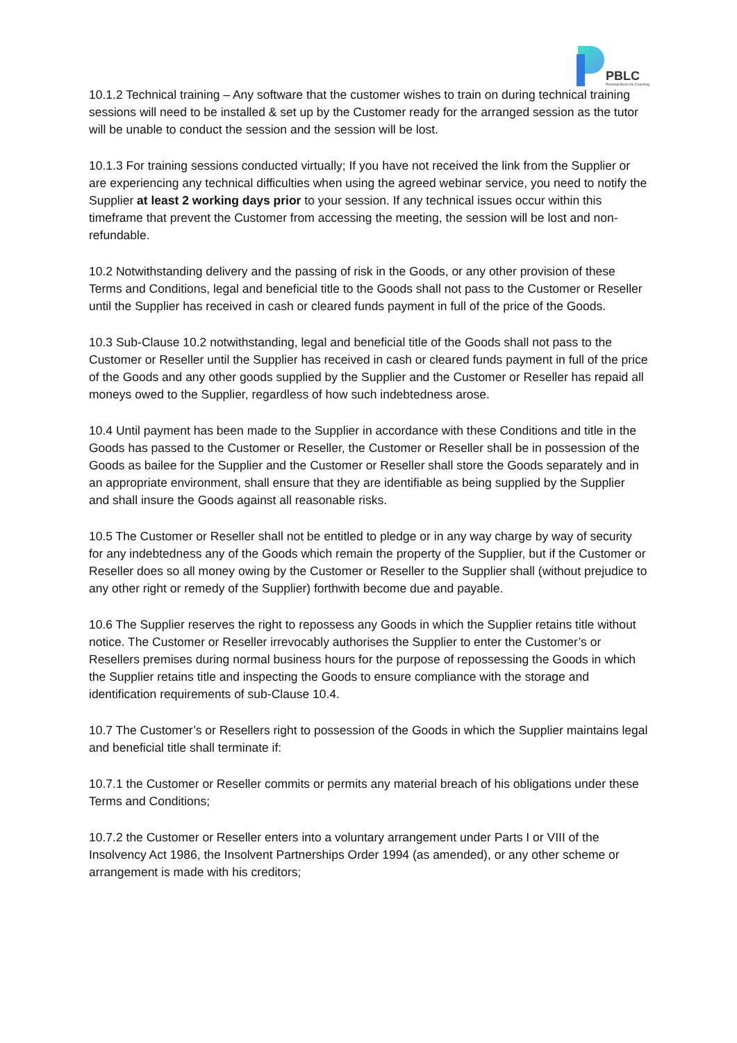PBLC
Personal Best Life Coaching
10.1.2 Technical training – Any software that the customer wishes to train on during technical training sessions will need to be installed & set up by the Customer ready for the arranged session as the tutor will be unable to conduct the session and the session will be lost.
10.1.3 For training sessions conducted virtually; If you have not received the link from the Supplier or are experiencing any technical difficulties when using the agreed webinar service, you need to notify the Supplier at least 2 working days prior to your session. If any technical issues occur within this timeframe that prevent the Customer from accessing the meeting, the session will be lost and non-refundable.
10.2 Notwithstanding delivery and the passing of risk in the Goods, or any other provision of these Terms and Conditions, legal and beneficial title to the Goods shall not pass to the Customer or Reseller until the Supplier has received in cash or cleared funds payment in full of the price of the Goods.
10.3 Sub-Clause 10.2 notwithstanding, legal and beneficial title of the Goods shall not pass to the Customer or Reseller until the Supplier has received in cash or cleared funds payment in full of the price of the Goods and any other goods supplied by the Supplier and the Customer or Reseller has repaid all moneys owed to the Supplier, regardless of how such indebtedness arose.
10.4 Until payment has been made to the Supplier in accordance with these Conditions and title in the Goods has passed to the Customer or Reseller, the Customer or Reseller shall be in possession of the Goods as bailee for the Supplier and the Customer or Reseller shall store the Goods separately and in an appropriate environment, shall ensure that they are identifiable as being supplied by the Supplier and shall insure the Goods against all reasonable risks.
10.5 The Customer or Reseller shall not be entitled to pledge or in any way charge by way of security for any indebtedness any of the Goods which remain the property of the Supplier, but if the Customer or Reseller does so all money owing by the Customer or Reseller to the Supplier shall (without prejudice to any other right or remedy of the Supplier) forthwith become due and payable.
10.6 The Supplier reserves the right to repossess any Goods in which the Supplier retains title without notice. The Customer or Reseller irrevocably authorises the Supplier to enter the Customer’s or Resellers premises during normal business hours for the purpose of repossessing the Goods in which the Supplier retains title and inspecting the Goods to ensure compliance with the storage and identification requirements of sub-Clause 10.4.
10.7 The Customer’s or Resellers right to possession of the Goods in which the Supplier maintains legal and beneficial title shall terminate if:
10.7.1 the Customer or Reseller commits or permits any material breach of his obligations under these Terms and Conditions;
10.7.2 the Customer or Reseller enters into a voluntary arrangement under Parts I or VIII of the Insolvency Act 1986, the Insolvent Partnerships Order 1994 (as amended), or any other scheme or arrangement is made with his creditors;